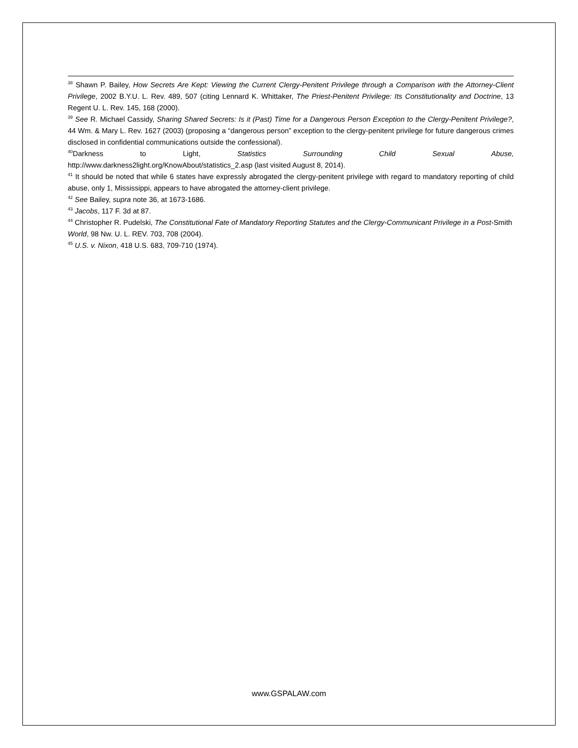<sup>38</sup> Shawn P. Bailey, How Secrets Are Kept: Viewing the Current Clergy-Penitent Privilege through a Comparison with the Attorney-Client Privilege, 2002 B.Y.U. L. Rev. 489, 507 (citing Lennard K. Whittaker, The Priest-Penitent Privilege: Its Constitutionality and Doctrine, 13 Regent U. L. Rev. 145, 168 (2000).
<sup>39</sup> See R. Michael Cassidy, Sharing Shared Secrets: Is it (Past) Time for a Dangerous Person Exception to the Clergy-Penitent Privilege?, 44 Wm. & Mary L. Rev. 1627 (2003) (proposing a “dangerous person” exception to the clergy-penitent privilege for future dangerous crimes disclosed in confidential communications outside the confessional).
<sup>40</sup> Darkness to Light, Statistics Surrounding Child Sexual Abuse,
http://www.darkness2light.org/KnowAbout/statistics_2.asp (last visited August 8, 2014).
<sup>41</sup> It should be noted that while 6 states have expressly abrogated the clergy-penitent privilege with regard to mandatory reporting of child abuse, only 1, Mississippi, appears to have abrogated the attorney-client privilege.
<sup>42</sup> See Bailey, supra note 36, at 1673-1686.
<sup>43</sup> Jacobs, 117 F. 3d at 87.
<sup>44</sup> Christopher R. Pudelski, The Constitutional Fate of Mandatory Reporting Statutes and the Clergy-Communicant Privilege in a Post-Smith World, 98 Nw. U. L. REV. 703, 708 (2004).
<sup>45</sup> U.S. v. Nixon, 418 U.S. 683, 709-710 (1974).
www.GSPALAW.com